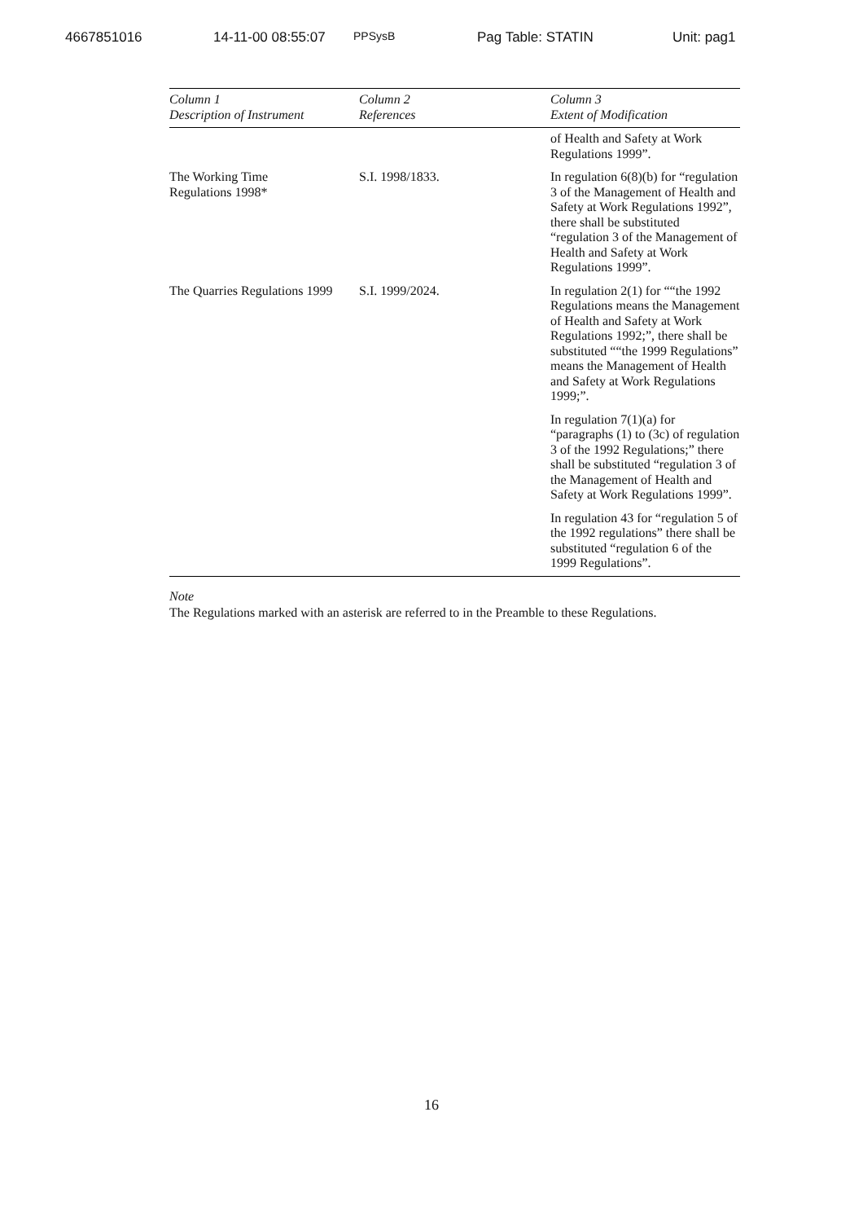4667851016 14-11-00 08:55:07 PPSysB Pag Table: STATIN Unit: pag1
| Column 1 Description of Instrument | Column 2 References | Column 3 Extent of Modification |
| --- | --- | --- |
| | | of Health and Safety at Work Regulations 1999”. |
| The Working Time Regulations 1998* | S.I. 1998/1833. | In regulation 6(8)(b) for “regulation 3 of the Management of Health and Safety at Work Regulations 1992”, there shall be substituted “regulation 3 of the Management of Health and Safety at Work Regulations 1999”. |
| The Quarries Regulations 1999 | S.I. 1999/2024. | In regulation 2(1) for ““the 1992 Regulations means the Management of Health and Safety at Work Regulations 1992;”, there shall be substituted ““the 1999 Regulations” means the Management of Health and Safety at Work Regulations 1999;”. In regulation 7(1)(a) for “paragraphs (1) to (3c) of regulation 3 of the 1992 Regulations;” there shall be substituted “regulation 3 of the Management of Health and Safety at Work Regulations 1999”. In regulation 43 for “regulation 5 of the 1992 regulations” there shall be substituted “regulation 6 of the 1999 Regulations”. |
Note
The Regulations marked with an asterisk are referred to in the Preamble to these Regulations.
16